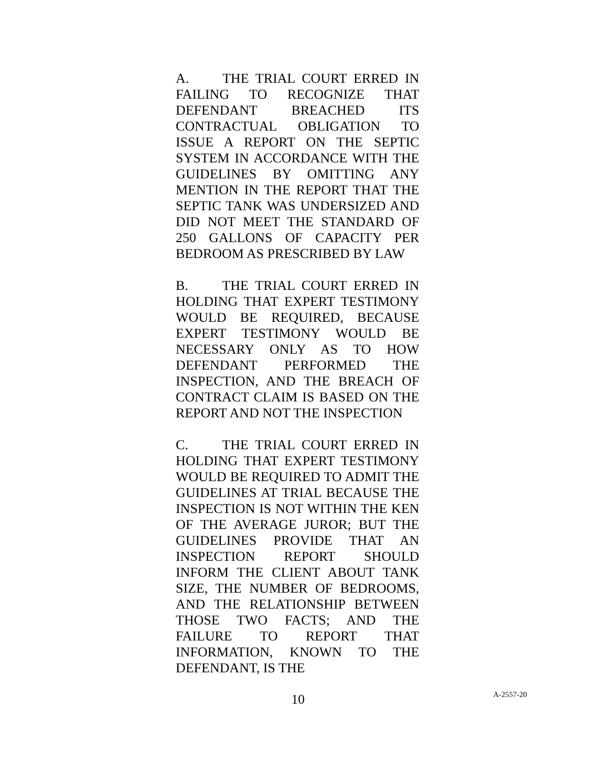A. THE TRIAL COURT ERRED IN FAILING TO RECOGNIZE THAT DEFENDANT BREACHED ITS CONTRACTUAL OBLIGATION TO ISSUE A REPORT ON THE SEPTIC SYSTEM IN ACCORDANCE WITH THE GUIDELINES BY OMITTING ANY MENTION IN THE REPORT THAT THE SEPTIC TANK WAS UNDERSIZED AND DID NOT MEET THE STANDARD OF 250 GALLONS OF CAPACITY PER BEDROOM AS PRESCRIBED BY LAW
B. THE TRIAL COURT ERRED IN HOLDING THAT EXPERT TESTIMONY WOULD BE REQUIRED, BECAUSE EXPERT TESTIMONY WOULD BE NECESSARY ONLY AS TO HOW DEFENDANT PERFORMED THE INSPECTION, AND THE BREACH OF CONTRACT CLAIM IS BASED ON THE REPORT AND NOT THE INSPECTION
C. THE TRIAL COURT ERRED IN HOLDING THAT EXPERT TESTIMONY WOULD BE REQUIRED TO ADMIT THE GUIDELINES AT TRIAL BECAUSE THE INSPECTION IS NOT WITHIN THE KEN OF THE AVERAGE JUROR; BUT THE GUIDELINES PROVIDE THAT AN INSPECTION REPORT SHOULD INFORM THE CLIENT ABOUT TANK SIZE, THE NUMBER OF BEDROOMS, AND THE RELATIONSHIP BETWEEN THOSE TWO FACTS; AND THE FAILURE TO REPORT THAT INFORMATION, KNOWN TO THE DEFENDANT, IS THE
10
A-2557-20